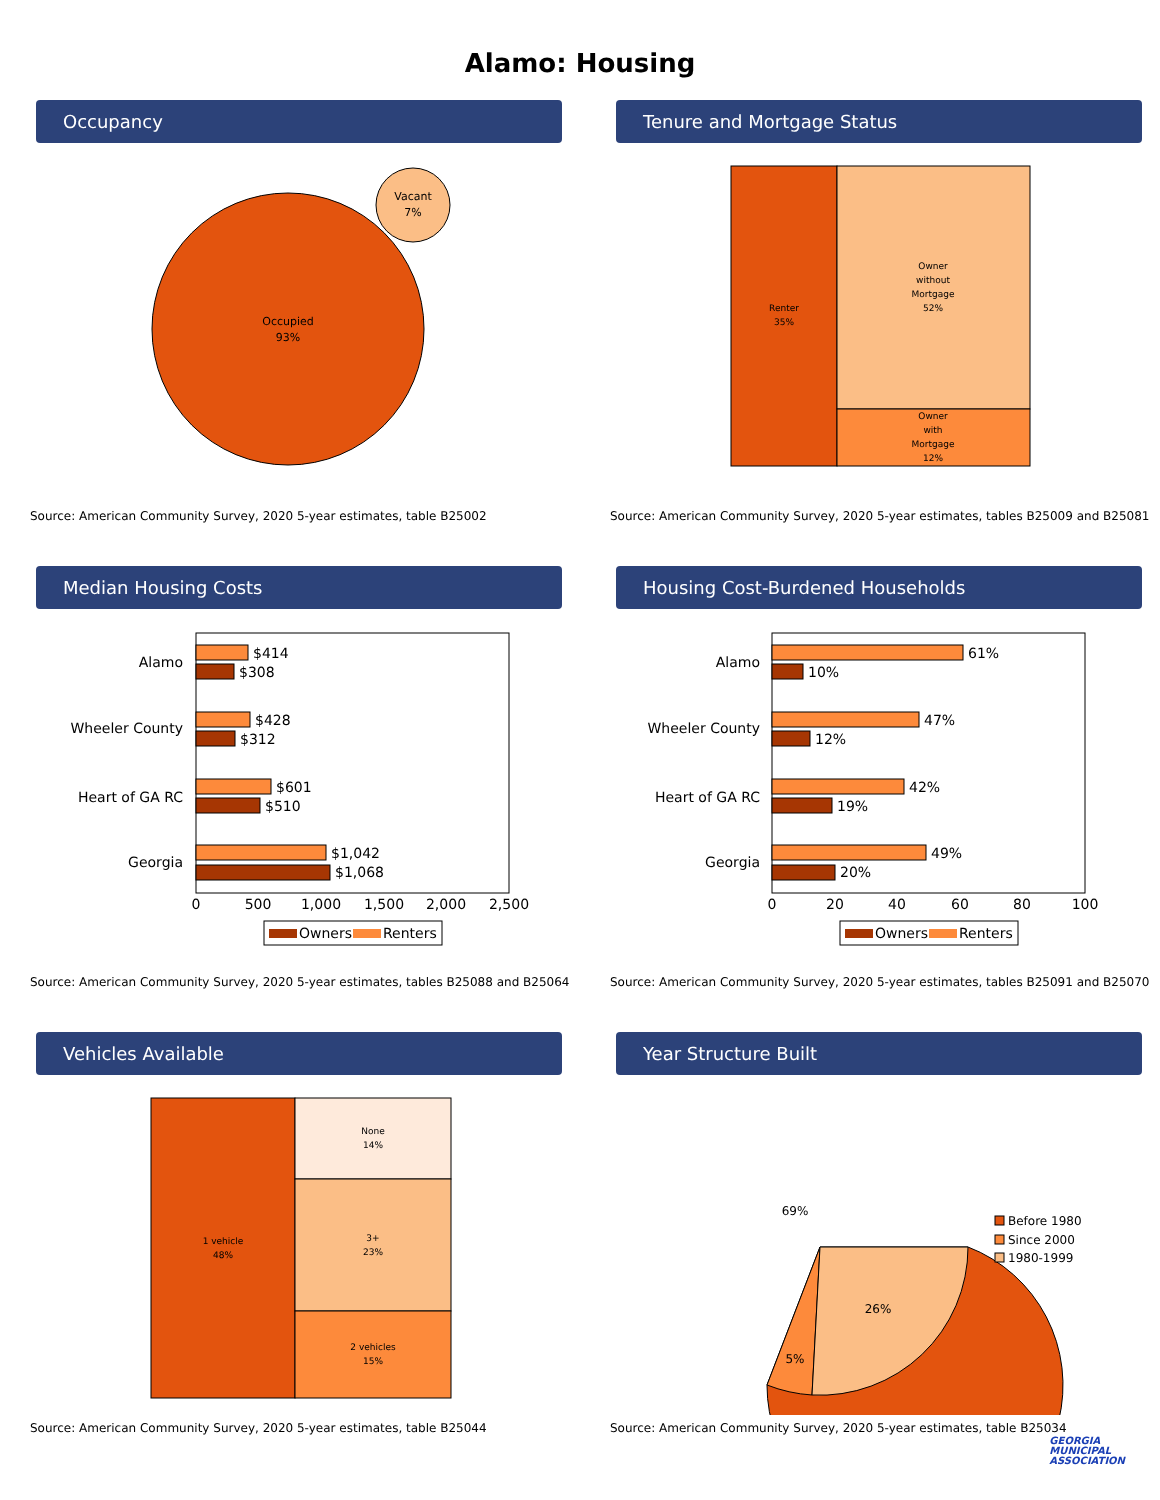Alamo: Housing
Occupancy
Occupied
93%
Vacant
7%
Source: American Community Survey, 2020 5-year estimates, table B25002
Tenure and Mortgage Status
Renter
35%
Owner
without
Mortgage
52%
Owner
with
Mortgage
12%
Source: American Community Survey, 2020 5-year estimates, tables B25009 and B25081
Median Housing Costs
Alamo
Wheeler County
Heart of GA RC
Georgia
$414
$308
$428
$312
$601
$510
$1,042
$1,068
0
500
1,000
1,500
2,000
2,500
Owners
Renters
Source: American Community Survey, 2020 5-year estimates, tables B25088 and B25064
Housing Cost-Burdened Households
Alamo
Wheeler County
Heart of GA RC
Georgia
61%
10%
47%
12%
42%
19%
49%
20%
0
20
40
60
80
100
Owners
Renters
Source: American Community Survey, 2020 5-year estimates, tables B25091 and B25070
Vehicles Available
1 vehicle
48%
None
14%
3+
23%
2 vehicles
15%
Source: American Community Survey, 2020 5-year estimates, table B25044
Year Structure Built
69%
5%
26%
Before 1980
Since 2000
1980-1999
Source: American Community Survey, 2020 5-year estimates, table B25034
GEORGIA
MUNICIPAL
ASSOCIATION